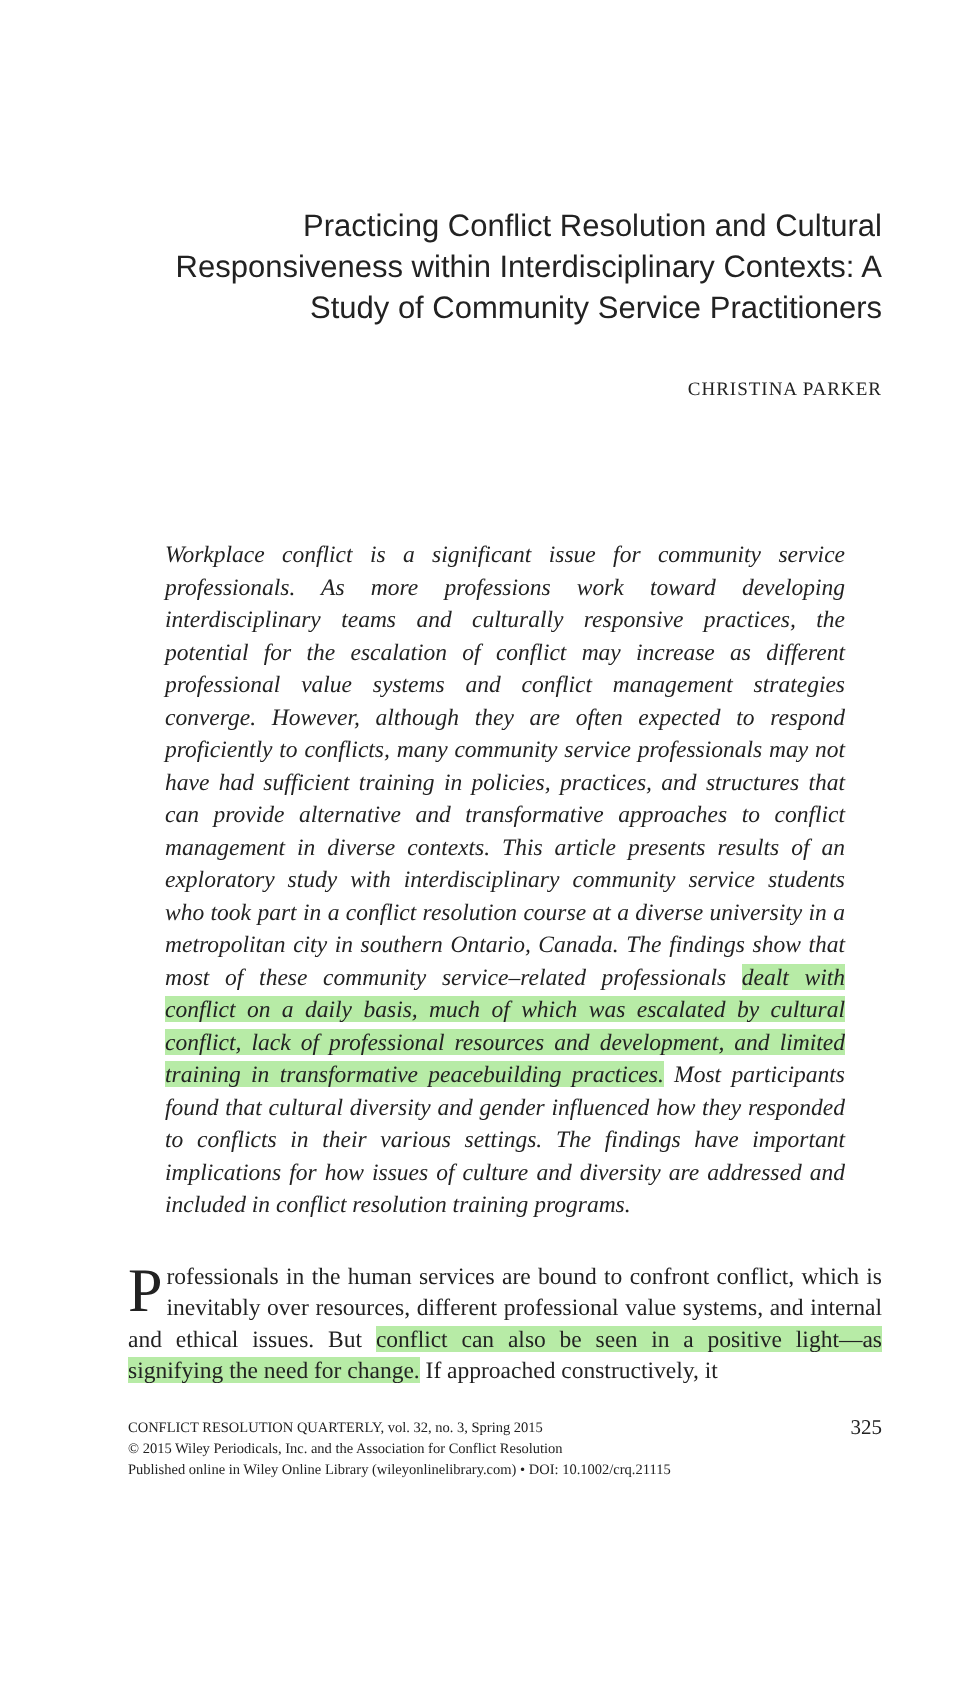Practicing Conflict Resolution and Cultural Responsiveness within Interdisciplinary Contexts: A Study of Community Service Practitioners
CHRISTINA PARKER
Workplace conflict is a significant issue for community service professionals. As more professions work toward developing interdisciplinary teams and culturally responsive practices, the potential for the escalation of conflict may increase as different professional value systems and conflict management strategies converge. However, although they are often expected to respond proficiently to conflicts, many community service professionals may not have had sufficient training in policies, practices, and structures that can provide alternative and transformative approaches to conflict management in diverse contexts. This article presents results of an exploratory study with interdisciplinary community service students who took part in a conflict resolution course at a diverse university in a metropolitan city in southern Ontario, Canada. The findings show that most of these community service–related professionals dealt with conflict on a daily basis, much of which was escalated by cultural conflict, lack of professional resources and development, and limited training in transformative peacebuilding practices. Most participants found that cultural diversity and gender influenced how they responded to conflicts in their various settings. The findings have important implications for how issues of culture and diversity are addressed and included in conflict resolution training programs.
Professionals in the human services are bound to confront conflict, which is inevitably over resources, different professional value systems, and internal and ethical issues. But conflict can also be seen in a positive light—as signifying the need for change. If approached constructively, it
325 CONFLICT RESOLUTION QUARTERLY, vol. 32, no. 3, Spring 2015
© 2015 Wiley Periodicals, Inc. and the Association for Conflict Resolution
Published online in Wiley Online Library (wileyonlinelibrary.com) • DOI: 10.1002/crq.21115